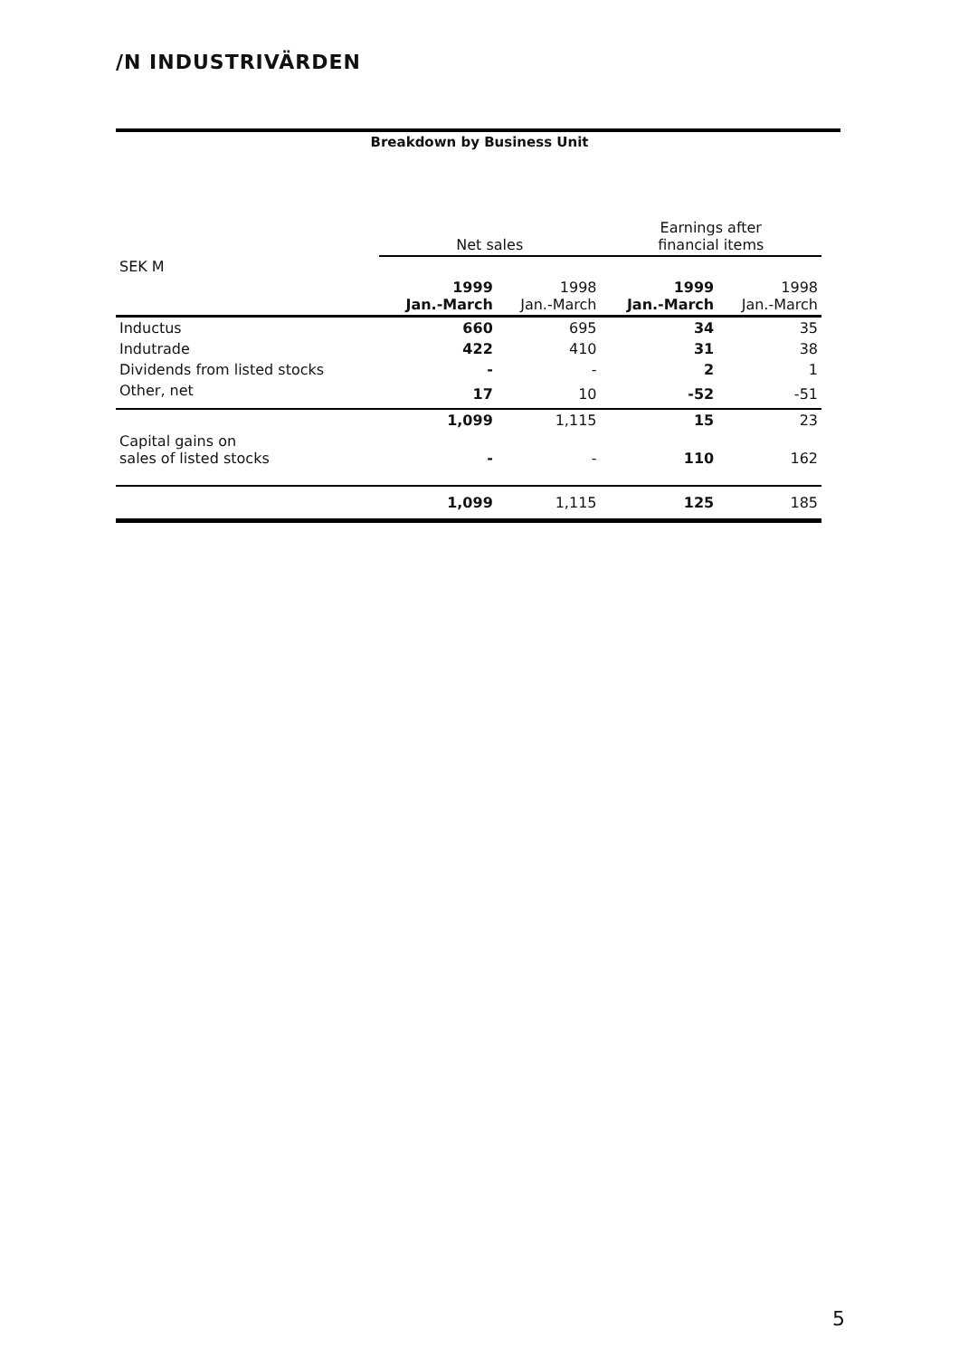/N INDUSTRIVÄRDEN
Breakdown by Business Unit
| | Net sales | | Earnings after financial items | |
| --- | --- | --- | --- | --- |
| SEK M | | | | |
| | 1999 Jan.-March | 1998 Jan.-March | 1999 Jan.-March | 1998 Jan.-March |
| Inductus | 660 | 695 | 34 | 35 |
| Indutrade | 422 | 410 | 31 | 38 |
| Dividends from listed stocks | - | - | 2 | 1 |
| Other, net | 17 | 10 | -52 | -51 |
| | 1,099 | 1,115 | 15 | 23 |
| Capital gains on sales of listed stocks | - | - | 110 | 162 |
| | 1,099 | 1,115 | 125 | 185 |
5